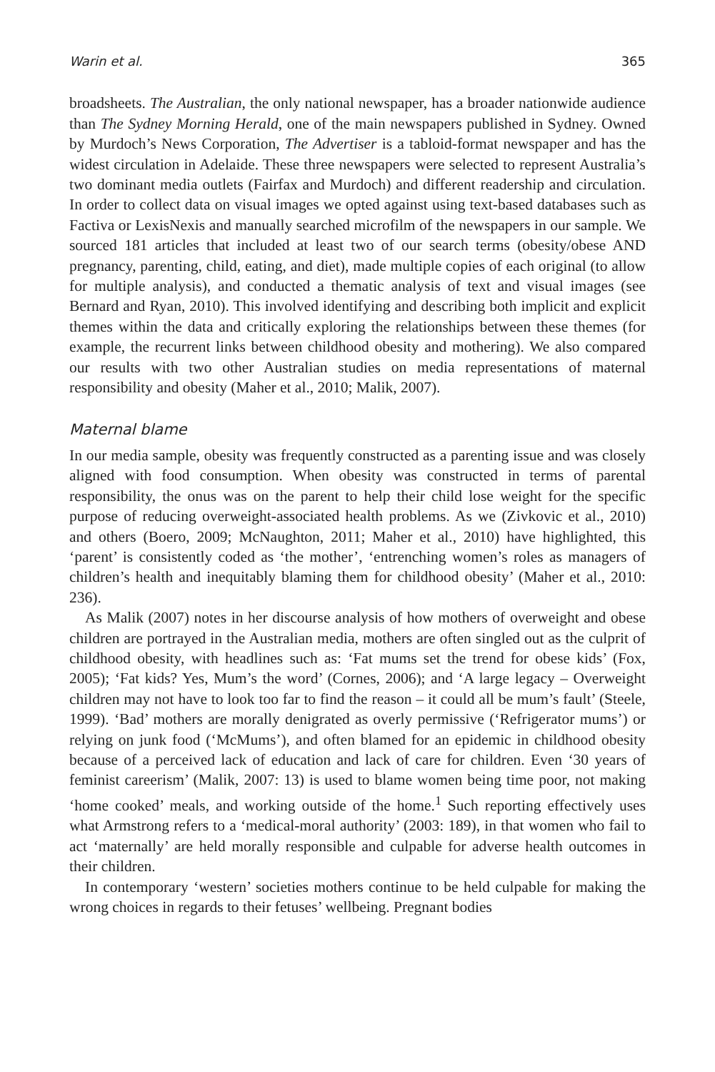Warin et al. 365
broadsheets. The Australian, the only national newspaper, has a broader nationwide audience than The Sydney Morning Herald, one of the main newspapers published in Sydney. Owned by Murdoch’s News Corporation, The Advertiser is a tabloid-format newspaper and has the widest circulation in Adelaide. These three newspapers were selected to represent Australia’s two dominant media outlets (Fairfax and Murdoch) and different readership and circulation. In order to collect data on visual images we opted against using text-based databases such as Factiva or LexisNexis and manually searched microfilm of the newspapers in our sample. We sourced 181 articles that included at least two of our search terms (obesity/obese AND pregnancy, parenting, child, eating, and diet), made multiple copies of each original (to allow for multiple analysis), and conducted a thematic analysis of text and visual images (see Bernard and Ryan, 2010). This involved identifying and describing both implicit and explicit themes within the data and critically exploring the relationships between these themes (for example, the recurrent links between childhood obesity and mothering). We also compared our results with two other Australian studies on media representations of maternal responsibility and obesity (Maher et al., 2010; Malik, 2007).
Maternal blame
In our media sample, obesity was frequently constructed as a parenting issue and was closely aligned with food consumption. When obesity was constructed in terms of parental responsibility, the onus was on the parent to help their child lose weight for the specific purpose of reducing overweight-associated health problems. As we (Zivkovic et al., 2010) and others (Boero, 2009; McNaughton, 2011; Maher et al., 2010) have highlighted, this ‘parent’ is consistently coded as ‘the mother’, ‘entrenching women’s roles as managers of children’s health and inequitably blaming them for childhood obesity’ (Maher et al., 2010: 236).
As Malik (2007) notes in her discourse analysis of how mothers of overweight and obese children are portrayed in the Australian media, mothers are often singled out as the culprit of childhood obesity, with headlines such as: ‘Fat mums set the trend for obese kids’ (Fox, 2005); ‘Fat kids? Yes, Mum’s the word’ (Cornes, 2006); and ‘A large legacy – Overweight children may not have to look too far to find the reason – it could all be mum’s fault’ (Steele, 1999). ‘Bad’ mothers are morally denigrated as overly permissive (‘Refrigerator mums’) or relying on junk food (‘McMums’), and often blamed for an epidemic in childhood obesity because of a perceived lack of education and lack of care for children. Even ‘30 years of feminist careerism’ (Malik, 2007: 13) is used to blame women being time poor, not making ‘home cooked’ meals, and working outside of the home.<sup>1</sup> Such reporting effectively uses what Armstrong refers to a ‘medical-moral authority’ (2003: 189), in that women who fail to act ‘maternally’ are held morally responsible and culpable for adverse health outcomes in their children.
In contemporary ‘western’ societies mothers continue to be held culpable for making the wrong choices in regards to their fetuses’ wellbeing. Pregnant bodies